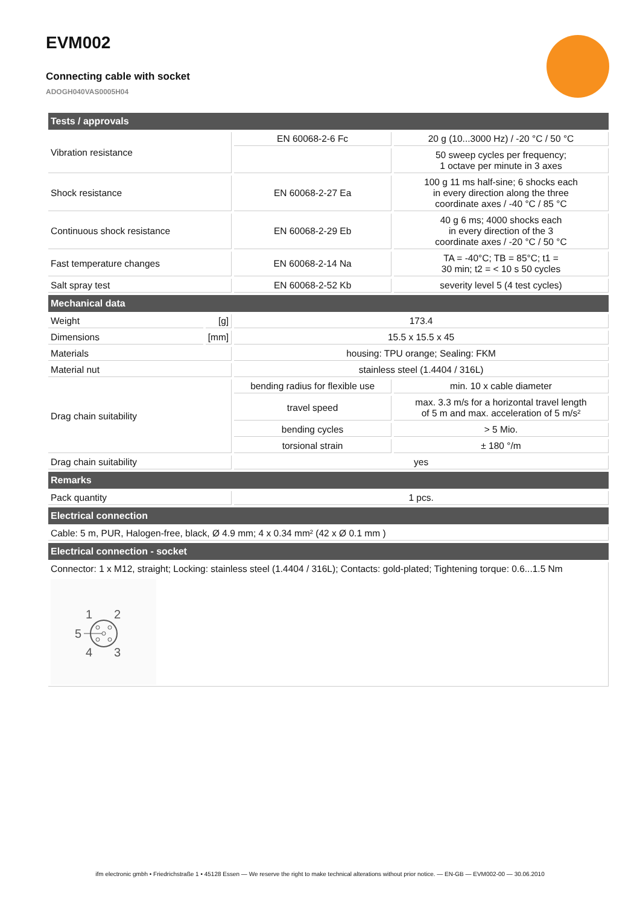EVM002
Connecting cable with socket
ADOGH040VAS0005H04
| Tests / approvals | | | |
| --- | --- | --- | --- |
| Vibration resistance | | EN 60068-2-6 Fc | 20 g (10...3000 Hz) / -20 °C / 50 °C |
| | | | 50 sweep cycles per frequency; 1 octave per minute in 3 axes |
| Shock resistance | | EN 60068-2-27 Ea | 100 g 11 ms half-sine; 6 shocks each in every direction along the three coordinate axes / -40 °C / 85 °C |
| Continuous shock resistance | | EN 60068-2-29 Eb | 40 g 6 ms; 4000 shocks each in every direction of the 3 coordinate axes / -20 °C / 50 °C |
| Fast temperature changes | | EN 60068-2-14 Na | TA = -40°C; TB = 85°C; t1 = 30 min; t2 = < 10 s 50 cycles |
| Salt spray test | | EN 60068-2-52 Kb | severity level 5 (4 test cycles) |
| Mechanical data | | | |
| Weight | [g] | 173.4 | |
| Dimensions | [mm] | 15.5 x 15.5 x 45 | |
| Materials | | housing: TPU orange; Sealing: FKM | |
| Material nut | | stainless steel (1.4404 / 316L) | |
| Drag chain suitability | | bending radius for flexible use | min. 10 x cable diameter |
| | | travel speed | max. 3.3 m/s for a horizontal travel length of 5 m and max. acceleration of 5 m/s² |
| | | bending cycles | > 5 Mio. |
| | | torsional strain | ± 180 °/m |
| Drag chain suitability | | yes | |
| Remarks | | | |
| Pack quantity | | 1 pcs. | |
| Electrical connection | | | |
| Cable: 5 m, PUR, Halogen-free, black, Ø 4.9 mm; 4 x 0.34 mm² (42 x Ø 0.1 mm ) | | | |
| Electrical connection - socket | | | |
| Connector: 1 x M12, straight; Locking: stainless steel (1.4404 / 316L); Contacts: gold-plated; Tightening torque: 0.6...1.5 Nm 1 2 5 4 3 | | | |
ifm electronic gmbh • Friedrichstraße 1 • 45128 Essen — We reserve the right to make technical alterations without prior notice. — EN-GB — EVM002-00 — 30.06.2010